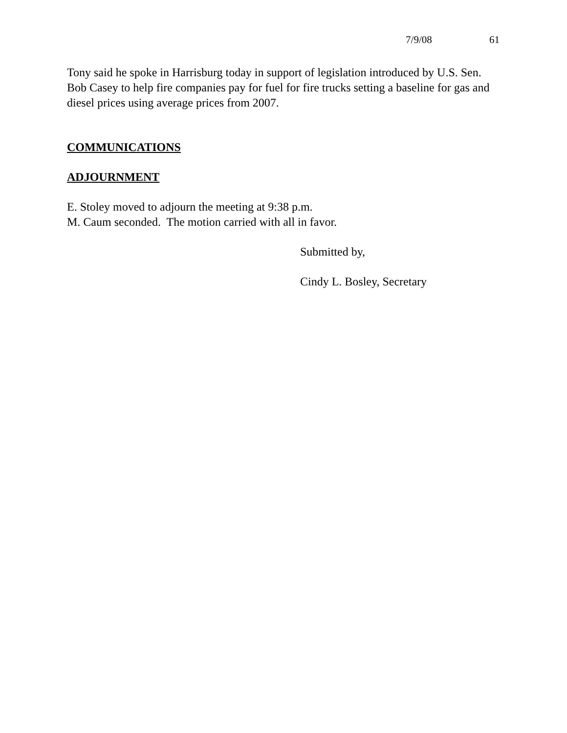7/9/08 61
Tony said he spoke in Harrisburg today in support of legislation introduced by U.S. Sen. Bob Casey to help fire companies pay for fuel for fire trucks setting a baseline for gas and diesel prices using average prices from 2007.
COMMUNICATIONS
ADJOURNMENT
E. Stoley moved to adjourn the meeting at 9:38 p.m.
M. Caum seconded. The motion carried with all in favor.
Submitted by,
Cindy L. Bosley, Secretary